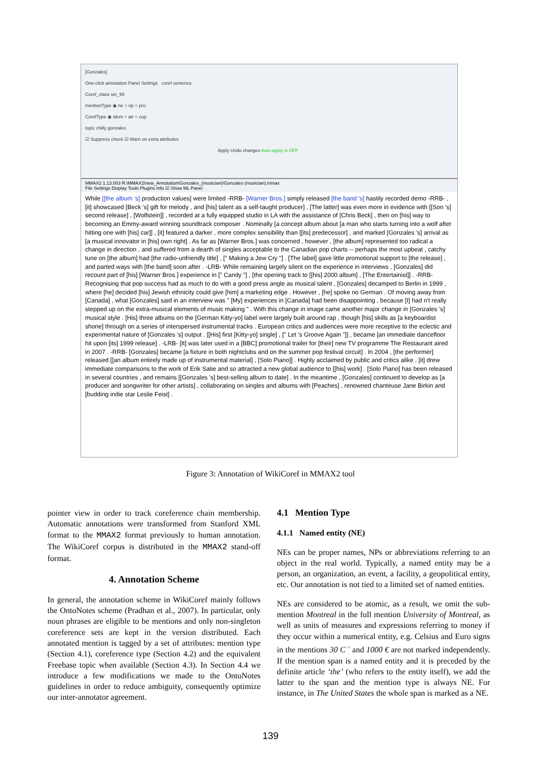[Gonzales]
One-click annotation Panel Settings coref sentence
Coref_class set_99
mentionType ◉ ne ○ np ○ pro
CorefType ◉ ident ○ atr ○ cop
topic chilly gonzales
☑ Suppress check ☑ Warn on extra attributes
Apply Undo changes Auto-apply is OFF
MMAX2 1.13.003 R:\MMAX2\new_Annotation\Gonzales_(musician)\Gonzales (musician).mmax
File Settings Display Tools Plugins Info ☑ Show ML Panel
While [[the album 's] production values] were limited -RRB- [Warner Bros.] simply released [the band 's] hastily recorded demo -RRB- , [it] showcased [Beck 's] gift for melody , and [his] talent as a self-taught producer] . [The latter] was even more in evidence with [[Son 's] second release] , [Wolfstein]] , recorded at a fully equipped studio in LA with the assistance of [Chris Beck] , then on [his] way to becoming an Emmy-award winning soundtrack composer . Nominally [a concept album about [a man who starts turning into a wolf after hitting one with [his] car]] , [it] featured a darker , more complex sensibility than [[its] predecessor] , and marked [Gonzales 's] arrival as [a musical innovator in [his] own right] . As far as [Warner Bros.] was concerned , however , [the album] represented too radical a change in direction , and suffered from a dearth of singles acceptable to the Canadian pop charts -- perhaps the most upbeat , catchy tune on [the album] had [the radio-unfriendly title] , [" Making a Jew Cry "] . [The label] gave little promotional support to [the release] , and parted ways with [the band] soon after . -LRB- While remaining largely silent on the experience in interviews , [Gonzales] did recount part of [his] [Warner Bros.] experience in [" Candy "] , [the opening track to [[his] 2000 album] , [The Entertainist]] . -RRB- Recognising that pop success had as much to do with a good press angle as musical talent , [Gonzales] decamped to Berlin in 1999 , where [he] decided [his] Jewish ethnicity could give [him] a marketing edge . However , [he] spoke no German . Of moving away from [Canada] , what [Gonzales] said in an interview was " [My] experiences in [Canada] had been disappointing , because [I] had n't really stepped up on the extra-musical elements of music making " . With this change in image came another major change in [Gonzales 's] musical style . [His] three albums on the [German Kitty-yo] label were largely built around rap , though [his] skills as [a keyboardist shone] through on a series of interspersed instrumental tracks . European critics and audiences were more receptive to the eclectic and experimental nature of [Gonzales 's] output . [[His] first [Kitty-yo] single] , [" Let 's Groove Again "]] , became [an immediate dancefloor hit upon [its] 1999 release] . -LRB- [It] was later used in a [BBC] promotional trailer for [their] new TV programme The Restaurant aired in 2007 . -RRB- [Gonzales] became [a fixture in both nightclubs and on the summer pop festival circuit] . In 2004 , [the performer] released [[an album entirely made up of instrumental material] , [Solo Piano]] . Highly acclaimed by public and critics alike , [it] drew immediate comparisons to the work of Erik Satie and so attracted a new global audience to [[his] work] . [Solo Piano] has been released in several countries , and remains [[Gonzales 's] best-selling album to date] . In the meantime , [Gonzales] continued to develop as [a producer and songwriter for other artists] , collaborating on singles and albums with [Peaches] , renowned chanteuse Jane Birkin and [budding indie star Leslie Feist] .
Figure 3: Annotation of WikiCoref in MMAX2 tool
pointer view in order to track coreference chain membership. Automatic annotations were transformed from Stanford XML format to the MMAX2 format previously to human annotation. The WikiCoref corpus is distributed in the MMAX2 stand-off format.
4. Annotation Scheme
In general, the annotation scheme in WikiCoref mainly follows the OntoNotes scheme (Pradhan et al., 2007). In particular, only noun phrases are eligible to be mentions and only non-singleton coreference sets are kept in the version distributed. Each annotated mention is tagged by a set of attributes: mention type (Section 4.1), coreference type (Section 4.2) and the equivalent Freebase topic when available (Section 4.3). In Section 4.4 we introduce a few modifications we made to the OntoNotes guidelines in order to reduce ambiguity, consequently optimize our inter-annotator agreement.
4.1 Mention Type
4.1.1 Named entity (NE)
NEs can be proper names, NPs or abbreviations referring to an object in the real world. Typically, a named entity may be a person, an organization, an event, a facility, a geopolitical entity, etc. Our annotation is not tied to a limited set of named entities.
NEs are considered to be atomic, as a result, we omit the sub-mention Montreal in the full mention University of Montreal, as well as units of measures and expressions referring to money if they occur within a numerical entity, e.g. Celsius and Euro signs in the mentions 30 C <sup>◦</sup> and 1000 € are not marked independently. If the mention span is a named entity and it is preceded by the definite article ‘the’ (who refers to the entity itself), we add the latter to the span and the mention type is always NE. For instance, in The United States the whole span is marked as a NE.
139